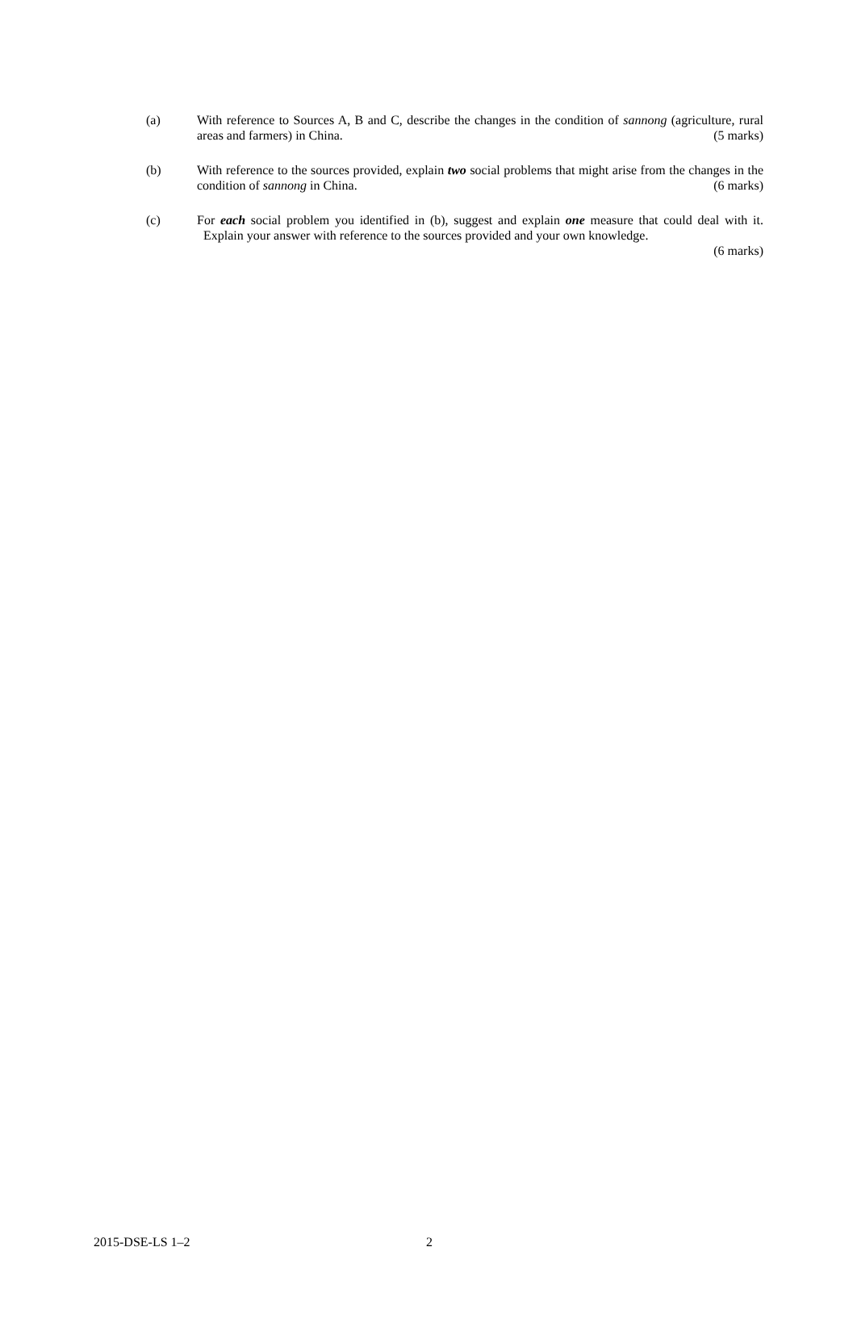(a) With reference to Sources A, B and C, describe the changes in the condition of sannong (agriculture, rural areas and farmers) in China. (5 marks)
(b) With reference to the sources provided, explain two social problems that might arise from the changes in the condition of sannong in China. (6 marks)
(c) For each social problem you identified in (b), suggest and explain one measure that could deal with it. Explain your answer with reference to the sources provided and your own knowledge.
(6 marks)
2015-DSE-LS 1–2 2